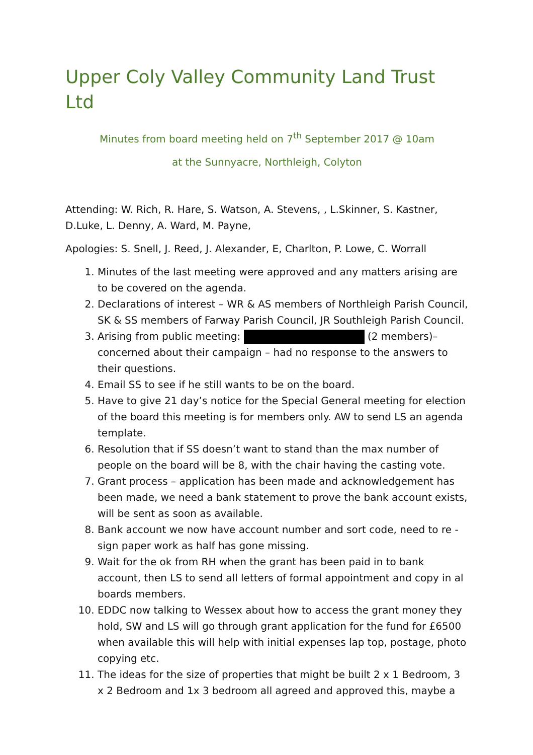Upper Coly Valley Community Land Trust Ltd
Minutes from board meeting held on 7<sup>th</sup> September 2017 @ 10am
at the Sunnyacre, Northleigh, Colyton
Attending: W. Rich, R. Hare, S. Watson, A. Stevens, , L.Skinner, S. Kastner, D.Luke, L. Denny, A. Ward, M. Payne,
Apologies: S. Snell, J. Reed, J. Alexander, E, Charlton, P. Lowe, C. Worrall
1. Minutes of the last meeting were approved and any matters arising are to be covered on the agenda.
2. Declarations of interest – WR & AS members of Northleigh Parish Council, SK & SS members of Farway Parish Council, JR Southleigh Parish Council.
3. Arising from public meeting: (2 members)– concerned about their campaign – had no response to the answers to their questions.
4. Email SS to see if he still wants to be on the board.
5. Have to give 21 day’s notice for the Special General meeting for election of the board this meeting is for members only. AW to send LS an agenda template.
6. Resolution that if SS doesn’t want to stand than the max number of people on the board will be 8, with the chair having the casting vote.
7. Grant process – application has been made and acknowledgement has been made, we need a bank statement to prove the bank account exists, will be sent as soon as available.
8. Bank account we now have account number and sort code, need to re - sign paper work as half has gone missing.
9. Wait for the ok from RH when the grant has been paid in to bank account, then LS to send all letters of formal appointment and copy in al boards members.
10. EDDC now talking to Wessex about how to access the grant money they hold, SW and LS will go through grant application for the fund for £6500 when available this will help with initial expenses lap top, postage, photo copying etc.
11. The ideas for the size of properties that might be built 2 x 1 Bedroom, 3 x 2 Bedroom and 1x 3 bedroom all agreed and approved this, maybe a